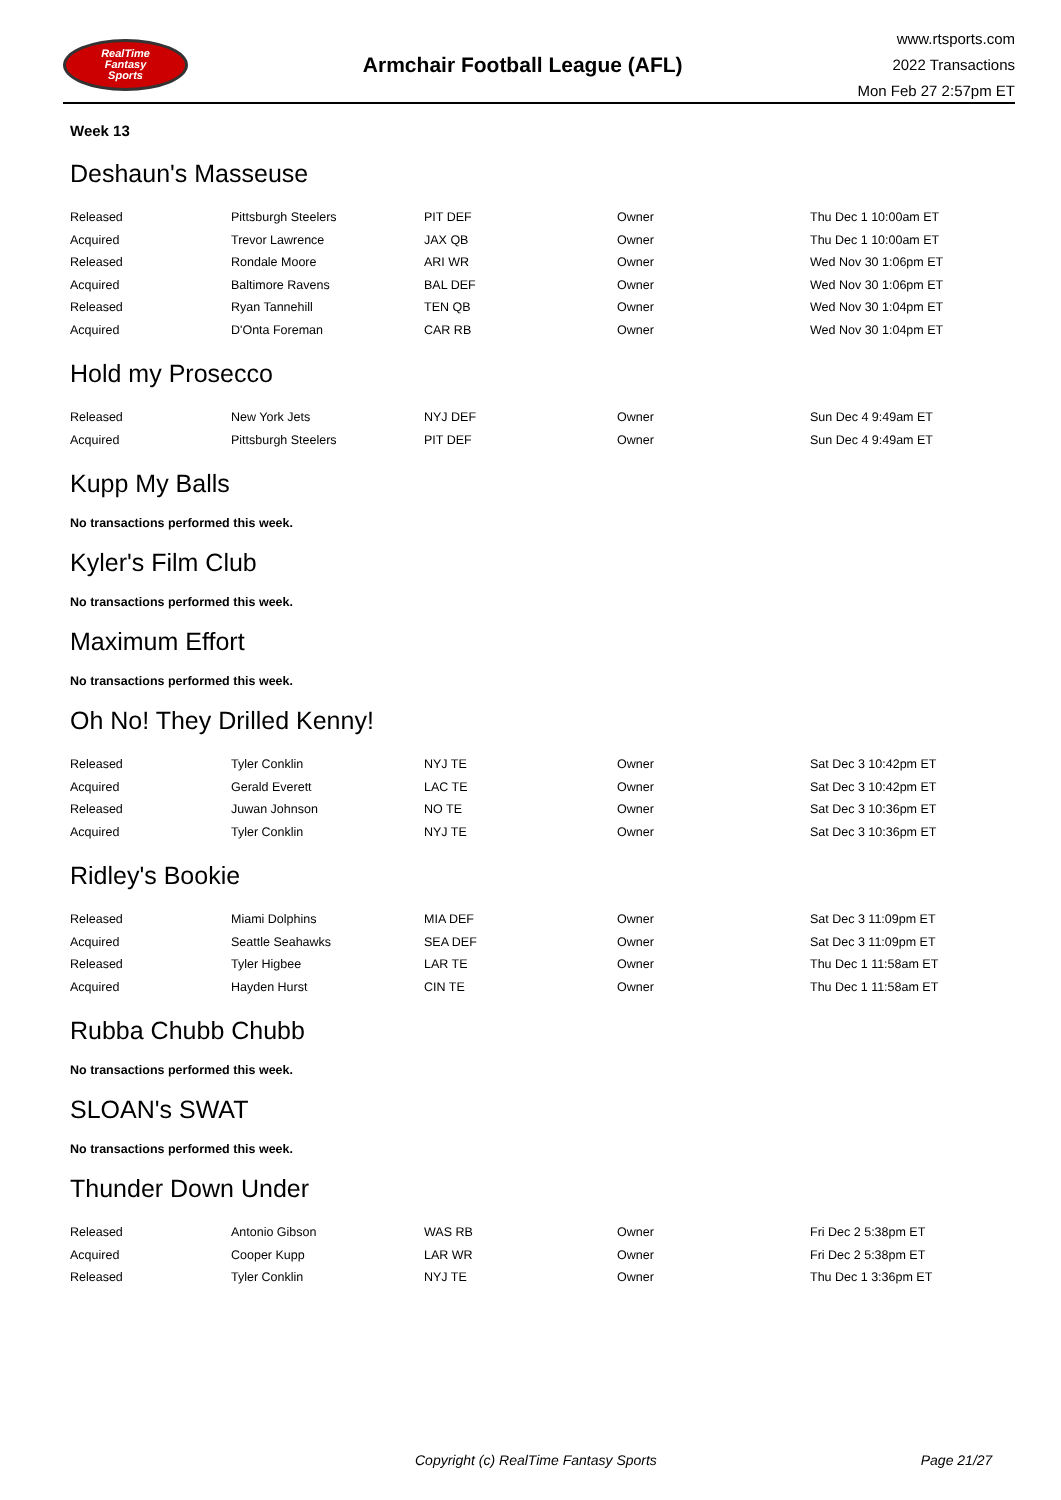RealTime
Fantasy
Sports
Armchair Football League (AFL)
www.rtsports.com
2022 Transactions
Mon Feb 27 2:57pm ET
Week 13
Deshaun's Masseuse
| Released | Pittsburgh Steelers | PIT DEF | Owner | Thu Dec 1 10:00am ET |
| Acquired | Trevor Lawrence | JAX QB | Owner | Thu Dec 1 10:00am ET |
| Released | Rondale Moore | ARI WR | Owner | Wed Nov 30 1:06pm ET |
| Acquired | Baltimore Ravens | BAL DEF | Owner | Wed Nov 30 1:06pm ET |
| Released | Ryan Tannehill | TEN QB | Owner | Wed Nov 30 1:04pm ET |
| Acquired | D'Onta Foreman | CAR RB | Owner | Wed Nov 30 1:04pm ET |
Hold my Prosecco
| Released | New York Jets | NYJ DEF | Owner | Sun Dec 4 9:49am ET |
| Acquired | Pittsburgh Steelers | PIT DEF | Owner | Sun Dec 4 9:49am ET |
Kupp My Balls
No transactions performed this week.
Kyler's Film Club
No transactions performed this week.
Maximum Effort
No transactions performed this week.
Oh No! They Drilled Kenny!
| Released | Tyler Conklin | NYJ TE | Owner | Sat Dec 3 10:42pm ET |
| Acquired | Gerald Everett | LAC TE | Owner | Sat Dec 3 10:42pm ET |
| Released | Juwan Johnson | NO TE | Owner | Sat Dec 3 10:36pm ET |
| Acquired | Tyler Conklin | NYJ TE | Owner | Sat Dec 3 10:36pm ET |
Ridley's Bookie
| Released | Miami Dolphins | MIA DEF | Owner | Sat Dec 3 11:09pm ET |
| Acquired | Seattle Seahawks | SEA DEF | Owner | Sat Dec 3 11:09pm ET |
| Released | Tyler Higbee | LAR TE | Owner | Thu Dec 1 11:58am ET |
| Acquired | Hayden Hurst | CIN TE | Owner | Thu Dec 1 11:58am ET |
Rubba Chubb Chubb
No transactions performed this week.
SLOAN's SWAT
No transactions performed this week.
Thunder Down Under
| Released | Antonio Gibson | WAS RB | Owner | Fri Dec 2 5:38pm ET |
| Acquired | Cooper Kupp | LAR WR | Owner | Fri Dec 2 5:38pm ET |
| Released | Tyler Conklin | NYJ TE | Owner | Thu Dec 1 3:36pm ET |
Copyright (c) RealTime Fantasy Sports Page 21/27